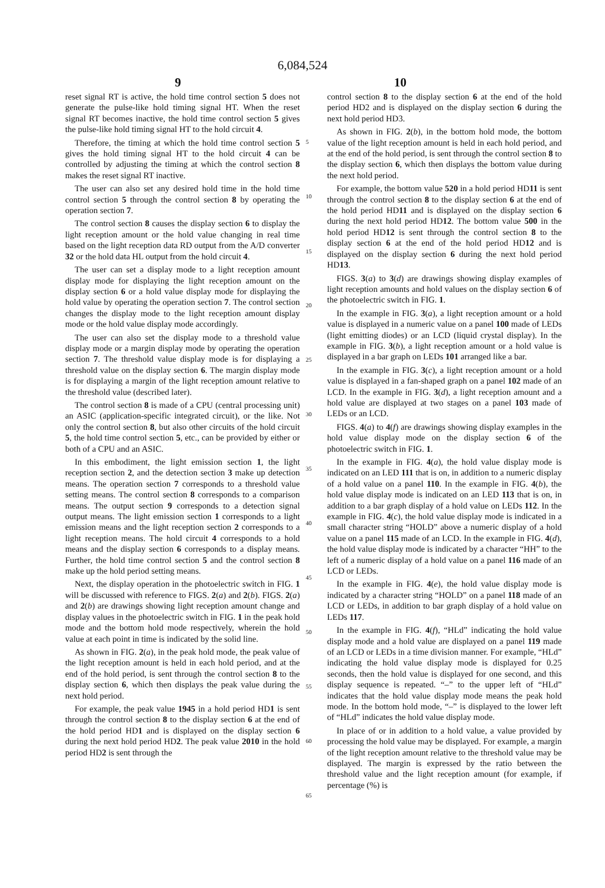6,084,524
9 10
reset signal RT is active, the hold time control section 5 does not generate the pulse-like hold timing signal HT. When the reset signal RT becomes inactive, the hold time control section 5 gives the pulse-like hold timing signal HT to the hold circuit 4.
Therefore, the timing at which the hold time control section 5 gives the hold timing signal HT to the hold circuit 4 can be controlled by adjusting the timing at which the control section 8 makes the reset signal RT inactive.
The user can also set any desired hold time in the hold time control section 5 through the control section 8 by operating the operation section 7.
The control section 8 causes the display section 6 to display the light reception amount or the hold value changing in real time based on the light reception data RD output from the A/D converter 32 or the hold data HL output from the hold circuit 4.
The user can set a display mode to a light reception amount display mode for displaying the light reception amount on the display section 6 or a hold value display mode for displaying the hold value by operating the operation section 7. The control section changes the display mode to the light reception amount display mode or the hold value display mode accordingly.
The user can also set the display mode to a threshold value display mode or a margin display mode by operating the operation section 7. The threshold value display mode is for displaying a threshold value on the display section 6. The margin display mode is for displaying a margin of the light reception amount relative to the threshold value (described later).
The control section 8 is made of a CPU (central processing unit) an ASIC (application-specific integrated circuit), or the like. Not only the control section 8, but also other circuits of the hold circuit 5, the hold time control section 5, etc., can be provided by either or both of a CPU and an ASIC.
In this embodiment, the light emission section 1, the light reception section 2, and the detection section 3 make up detection means. The operation section 7 corresponds to a threshold value setting means. The control section 8 corresponds to a comparison means. The output section 9 corresponds to a detection signal output means. The light emission section 1 corresponds to a light emission means and the light reception section 2 corresponds to a light reception means. The hold circuit 4 corresponds to a hold means and the display section 6 corresponds to a display means. Further, the hold time control section 5 and the control section 8 make up the hold period setting means.
Next, the display operation in the photoelectric switch in FIG. 1 will be discussed with reference to FIGS. 2(a) and 2(b). FIGS. 2(a) and 2(b) are drawings showing light reception amount change and display values in the photoelectric switch in FIG. 1 in the peak hold mode and the bottom hold mode respectively, wherein the hold value at each point in time is indicated by the solid line.
As shown in FIG. 2(a), in the peak hold mode, the peak value of the light reception amount is held in each hold period, and at the end of the hold period, is sent through the control section 8 to the display section 6, which then displays the peak value during the next hold period.
For example, the peak value 1945 in a hold period HD1 is sent through the control section 8 to the display section 6 at the end of the hold period HD1 and is displayed on the display section 6 during the next hold period HD2. The peak value 2010 in the hold period HD2 is sent through the
5
10
15
20
25
30
35
40
45
50
55
60
65
control section 8 to the display section 6 at the end of the hold period HD2 and is displayed on the display section 6 during the next hold period HD3.
As shown in FIG. 2(b), in the bottom hold mode, the bottom value of the light reception amount is held in each hold period, and at the end of the hold period, is sent through the control section 8 to the display section 6, which then displays the bottom value during the next hold period.
For example, the bottom value 520 in a hold period HD11 is sent through the control section 8 to the display section 6 at the end of the hold period HD11 and is displayed on the display section 6 during the next hold period HD12. The bottom value 500 in the hold period HD12 is sent through the control section 8 to the display section 6 at the end of the hold period HD12 and is displayed on the display section 6 during the next hold period HD13.
FIGS. 3(a) to 3(d) are drawings showing display examples of light reception amounts and hold values on the display section 6 of the photoelectric switch in FIG. 1.
In the example in FIG. 3(a), a light reception amount or a hold value is displayed in a numeric value on a panel 100 made of LEDs (light emitting diodes) or an LCD (liquid crystal display). In the example in FIG. 3(b), a light reception amount or a hold value is displayed in a bar graph on LEDs 101 arranged like a bar.
In the example in FIG. 3(c), a light reception amount or a hold value is displayed in a fan-shaped graph on a panel 102 made of an LCD. In the example in FIG. 3(d), a light reception amount and a hold value are displayed at two stages on a panel 103 made of LEDs or an LCD.
FIGS. 4(a) to 4(f) are drawings showing display examples in the hold value display mode on the display section 6 of the photoelectric switch in FIG. 1.
In the example in FIG. 4(a), the hold value display mode is indicated on an LED 111 that is on, in addition to a numeric display of a hold value on a panel 110. In the example in FIG. 4(b), the hold value display mode is indicated on an LED 113 that is on, in addition to a bar graph display of a hold value on LEDs 112. In the example in FIG. 4(c), the hold value display mode is indicated in a small character string “HOLD” above a numeric display of a hold value on a panel 115 made of an LCD. In the example in FIG. 4(d), the hold value display mode is indicated by a character “HH” to the left of a numeric display of a hold value on a panel 116 made of an LCD or LEDs.
In the example in FIG. 4(e), the hold value display mode is indicated by a character string “HOLD” on a panel 118 made of an LCD or LEDs, in addition to bar graph display of a hold value on LEDs 117.
In the example in FIG. 4(f), “HLd” indicating the hold value display mode and a hold value are displayed on a panel 119 made of an LCD or LEDs in a time division manner. For example, “HLd” indicating the hold value display mode is displayed for 0.25 seconds, then the hold value is displayed for one second, and this display sequence is repeated. “–” to the upper left of “HLd” indicates that the hold value display mode means the peak hold mode. In the bottom hold mode, “–” is displayed to the lower left of “HLd” indicates the hold value display mode.
In place of or in addition to a hold value, a value provided by processing the hold value may be displayed. For example, a margin of the light reception amount relative to the threshold value may be displayed. The margin is expressed by the ratio between the threshold value and the light reception amount (for example, if percentage (%) is